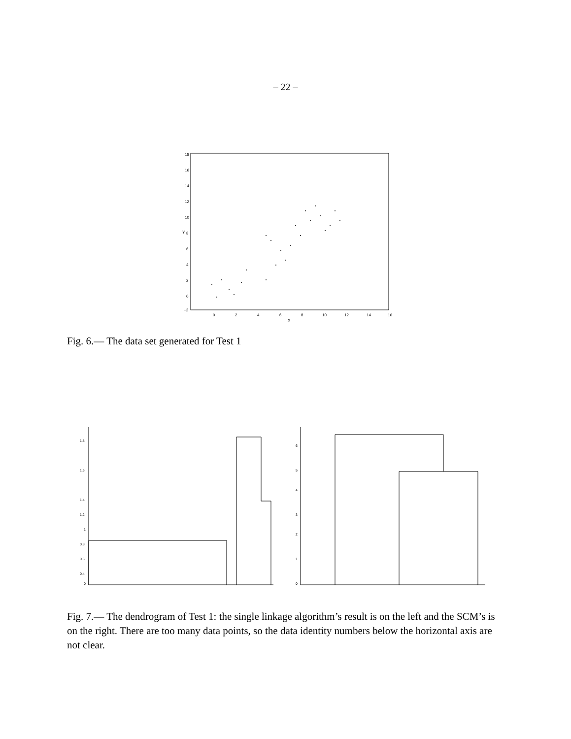– 22 –
18
16
14
12
10
8
6
4
2
0
−2
0
2
4
6
8
10
12
14
16
X
Y
Fig. 6.— The data set generated for Test 1
1.8
1.6
1.4
1.2
1
0.8
0.6
0.4
0
6
5
4
3
2
1
0
Fig. 7.— The dendrogram of Test 1: the single linkage algorithm’s result is on the left and the SCM’s is on the right. There are too many data points, so the data identity numbers below the horizontal axis are not clear.